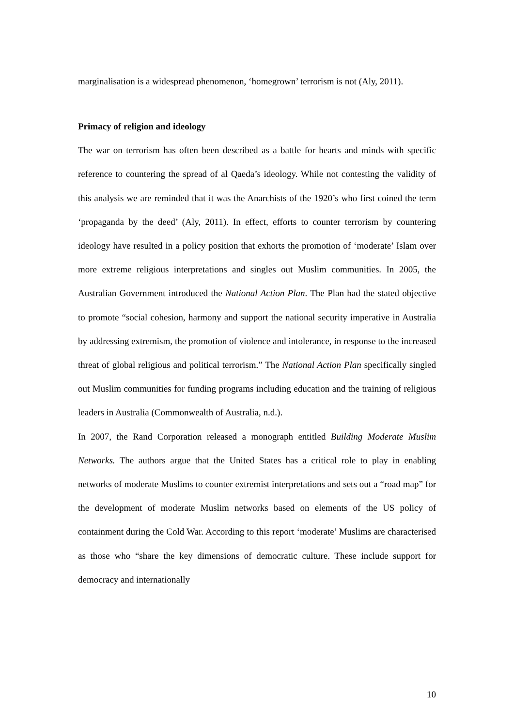marginalisation is a widespread phenomenon, ‘homegrown’ terrorism is not (Aly, 2011).
Primacy of religion and ideology
The war on terrorism has often been described as a battle for hearts and minds with specific reference to countering the spread of al Qaeda’s ideology. While not contesting the validity of this analysis we are reminded that it was the Anarchists of the 1920’s who first coined the term ‘propaganda by the deed’ (Aly, 2011). In effect, efforts to counter terrorism by countering ideology have resulted in a policy position that exhorts the promotion of ‘moderate’ Islam over more extreme religious interpretations and singles out Muslim communities. In 2005, the Australian Government introduced the National Action Plan. The Plan had the stated objective to promote “social cohesion, harmony and support the national security imperative in Australia by addressing extremism, the promotion of violence and intolerance, in response to the increased threat of global religious and political terrorism.” The National Action Plan specifically singled out Muslim communities for funding programs including education and the training of religious leaders in Australia (Commonwealth of Australia, n.d.).
In 2007, the Rand Corporation released a monograph entitled Building Moderate Muslim Networks. The authors argue that the United States has a critical role to play in enabling networks of moderate Muslims to counter extremist interpretations and sets out a “road map” for the development of moderate Muslim networks based on elements of the US policy of containment during the Cold War. According to this report ‘moderate’ Muslims are characterised as those who “share the key dimensions of democratic culture. These include support for democracy and internationally
10